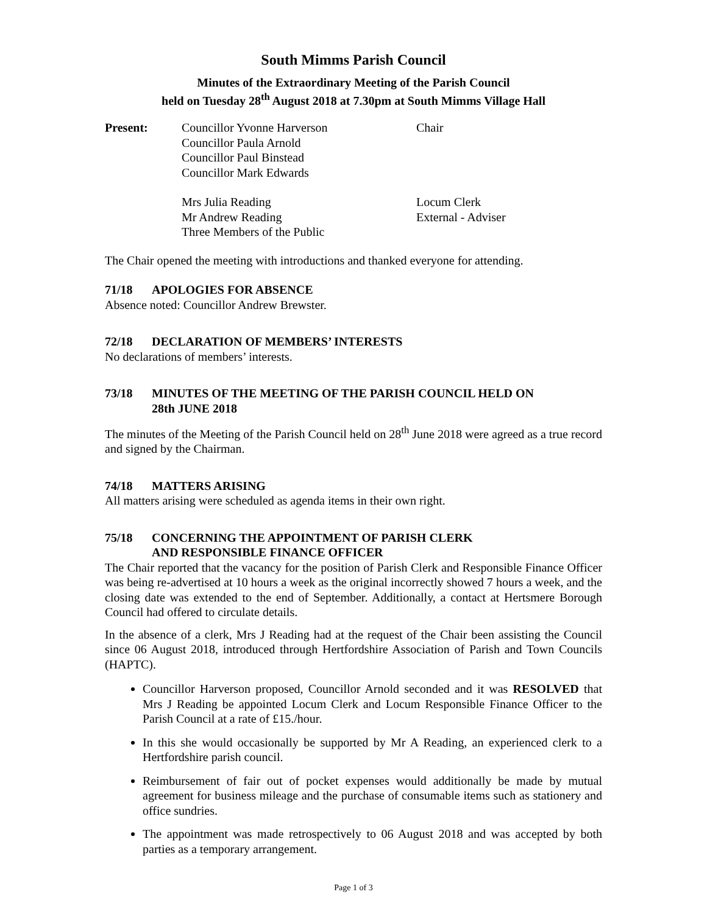South Mimms Parish Council
Minutes of the Extraordinary Meeting of the Parish Council
held on Tuesday 28<sup>th</sup> August 2018 at 7.30pm at South Mimms Village Hall
| Present: | Councillor Yvonne Harverson | Chair |
| | Councillor Paula Arnold | |
| | Councillor Paul Binstead | |
| | Councillor Mark Edwards | |
| | Mrs Julia Reading | Locum Clerk |
| | Mr Andrew Reading | External - Adviser |
| | Three Members of the Public | |
The Chair opened the meeting with introductions and thanked everyone for attending.
71/18 APOLOGIES FOR ABSENCE
Absence noted: Councillor Andrew Brewster.
72/18 DECLARATION OF MEMBERS’ INTERESTS
No declarations of members’ interests.
73/18 MINUTES OF THE MEETING OF THE PARISH COUNCIL HELD ON
28th JUNE 2018
The minutes of the Meeting of the Parish Council held on 28<sup>th</sup> June 2018 were agreed as a true record and signed by the Chairman.
74/18 MATTERS ARISING
All matters arising were scheduled as agenda items in their own right.
75/18 CONCERNING THE APPOINTMENT OF PARISH CLERK
AND RESPONSIBLE FINANCE OFFICER
The Chair reported that the vacancy for the position of Parish Clerk and Responsible Finance Officer was being re-advertised at 10 hours a week as the original incorrectly showed 7 hours a week, and the closing date was extended to the end of September. Additionally, a contact at Hertsmere Borough Council had offered to circulate details.
In the absence of a clerk, Mrs J Reading had at the request of the Chair been assisting the Council since 06 August 2018, introduced through Hertfordshire Association of Parish and Town Councils (HAPTC).
Councillor Harverson proposed, Councillor Arnold seconded and it was RESOLVED that Mrs J Reading be appointed Locum Clerk and Locum Responsible Finance Officer to the Parish Council at a rate of £15./hour.
In this she would occasionally be supported by Mr A Reading, an experienced clerk to a Hertfordshire parish council.
Reimbursement of fair out of pocket expenses would additionally be made by mutual agreement for business mileage and the purchase of consumable items such as stationery and office sundries.
The appointment was made retrospectively to 06 August 2018 and was accepted by both parties as a temporary arrangement.
Page 1 of 3